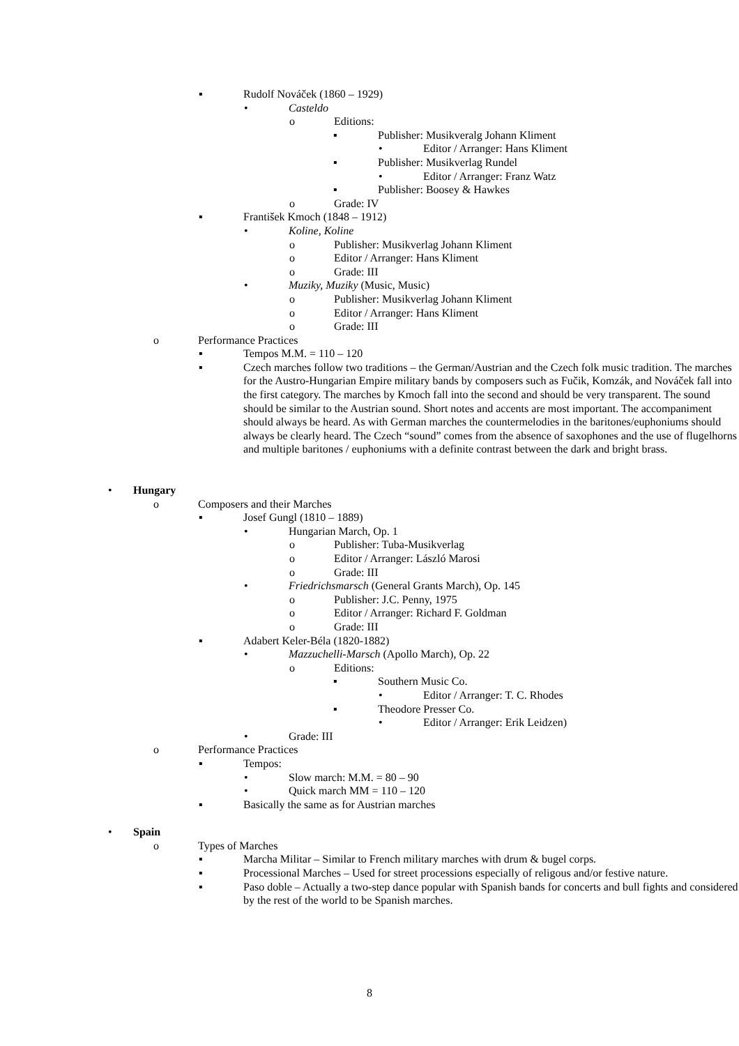▪ Rudolf Nováček (1860 – 1929)
• Casteldo
o Editions:
▪ Publisher: Musikveralg Johann Kliment
• Editor / Arranger: Hans Kliment
▪ Publisher: Musikverlag Rundel
• Editor / Arranger: Franz Watz
▪ Publisher: Boosey & Hawkes
o Grade: IV
▪ František Kmoch (1848 – 1912)
• Koline, Koline
o Publisher: Musikverlag Johann Kliment
o Editor / Arranger: Hans Kliment
o Grade: III
• Muziky, Muziky (Music, Music)
o Publisher: Musikverlag Johann Kliment
o Editor / Arranger: Hans Kliment
o Grade: III
o Performance Practices
▪ Tempos M.M. = 110 – 120
▪ Czech marches follow two traditions – the German/Austrian and the Czech folk music tradition. The marches for the Austro-Hungarian Empire military bands by composers such as Fučik, Komzák, and Nováček fall into the first category. The marches by Kmoch fall into the second and should be very transparent. The sound should be similar to the Austrian sound. Short notes and accents are most important. The accompaniment should always be heard. As with German marches the countermelodies in the baritones/euphoniums should always be clearly heard. The Czech “sound” comes from the absence of saxophones and the use of flugelhorns and multiple baritones / euphoniums with a definite contrast between the dark and bright brass.
• Hungary
o Composers and their Marches
▪ Josef Gungl (1810 – 1889)
• Hungarian March, Op. 1
o Publisher: Tuba-Musikverlag
o Editor / Arranger: László Marosi
o Grade: III
• Friedrichsmarsch (General Grants March), Op. 145
o Publisher: J.C. Penny, 1975
o Editor / Arranger: Richard F. Goldman
o Grade: III
▪ Adabert Keler-Béla (1820-1882)
• Mazzuchelli-Marsch (Apollo March), Op. 22
o Editions:
▪ Southern Music Co.
• Editor / Arranger: T. C. Rhodes
▪ Theodore Presser Co.
• Editor / Arranger: Erik Leidzen)
• Grade: III
o Performance Practices
▪ Tempos:
• Slow march: M.M. = 80 – 90
• Quick march MM = 110 – 120
▪ Basically the same as for Austrian marches
• Spain
o Types of Marches
▪ Marcha Militar – Similar to French military marches with drum & bugel corps.
▪ Processional Marches – Used for street processions especially of religous and/or festive nature.
▪ Paso doble – Actually a two-step dance popular with Spanish bands for concerts and bull fights and considered by the rest of the world to be Spanish marches.
8